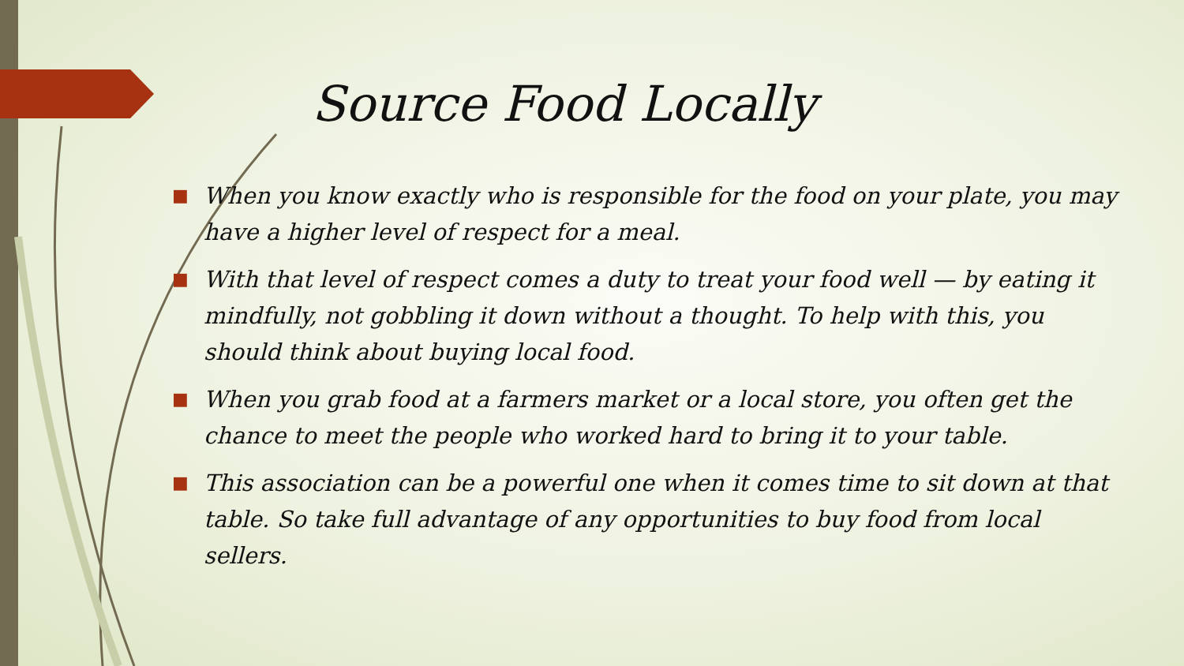Source Food Locally
■ When you know exactly who is responsible for the food on your plate, you may have a higher level of respect for a meal.
■ With that level of respect comes a duty to treat your food well — by eating it mindfully, not gobbling it down without a thought. To help with this, you should think about buying local food.
■ When you grab food at a farmers market or a local store, you often get the chance to meet the people who worked hard to bring it to your table.
■ This association can be a powerful one when it comes time to sit down at that table. So take full advantage of any opportunities to buy food from local sellers.